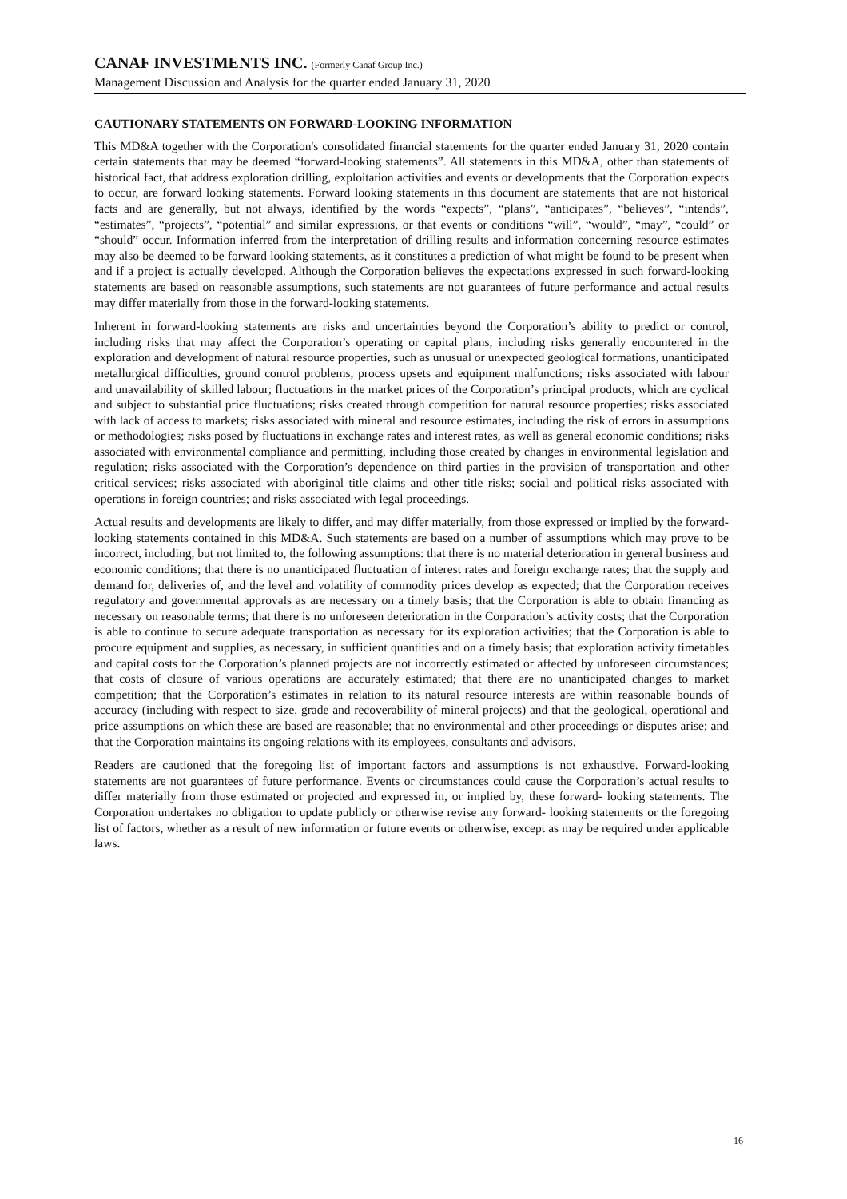CANAF INVESTMENTS INC. (Formerly Canaf Group Inc.)
Management Discussion and Analysis for the quarter ended January 31, 2020
CAUTIONARY STATEMENTS ON FORWARD-LOOKING INFORMATION
This MD&A together with the Corporation's consolidated financial statements for the quarter ended January 31, 2020 contain certain statements that may be deemed “forward-looking statements”. All statements in this MD&A, other than statements of historical fact, that address exploration drilling, exploitation activities and events or developments that the Corporation expects to occur, are forward looking statements. Forward looking statements in this document are statements that are not historical facts and are generally, but not always, identified by the words “expects”, “plans”, “anticipates”, “believes”, “intends”, “estimates”, “projects”, “potential” and similar expressions, or that events or conditions “will”, “would”, “may”, “could” or “should” occur. Information inferred from the interpretation of drilling results and information concerning resource estimates may also be deemed to be forward looking statements, as it constitutes a prediction of what might be found to be present when and if a project is actually developed. Although the Corporation believes the expectations expressed in such forward-looking statements are based on reasonable assumptions, such statements are not guarantees of future performance and actual results may differ materially from those in the forward-looking statements.
Inherent in forward-looking statements are risks and uncertainties beyond the Corporation’s ability to predict or control, including risks that may affect the Corporation’s operating or capital plans, including risks generally encountered in the exploration and development of natural resource properties, such as unusual or unexpected geological formations, unanticipated metallurgical difficulties, ground control problems, process upsets and equipment malfunctions; risks associated with labour and unavailability of skilled labour; fluctuations in the market prices of the Corporation’s principal products, which are cyclical and subject to substantial price fluctuations; risks created through competition for natural resource properties; risks associated with lack of access to markets; risks associated with mineral and resource estimates, including the risk of errors in assumptions or methodologies; risks posed by fluctuations in exchange rates and interest rates, as well as general economic conditions; risks associated with environmental compliance and permitting, including those created by changes in environmental legislation and regulation; risks associated with the Corporation’s dependence on third parties in the provision of transportation and other critical services; risks associated with aboriginal title claims and other title risks; social and political risks associated with operations in foreign countries; and risks associated with legal proceedings.
Actual results and developments are likely to differ, and may differ materially, from those expressed or implied by the forward-looking statements contained in this MD&A. Such statements are based on a number of assumptions which may prove to be incorrect, including, but not limited to, the following assumptions: that there is no material deterioration in general business and economic conditions; that there is no unanticipated fluctuation of interest rates and foreign exchange rates; that the supply and demand for, deliveries of, and the level and volatility of commodity prices develop as expected; that the Corporation receives regulatory and governmental approvals as are necessary on a timely basis; that the Corporation is able to obtain financing as necessary on reasonable terms; that there is no unforeseen deterioration in the Corporation’s activity costs; that the Corporation is able to continue to secure adequate transportation as necessary for its exploration activities; that the Corporation is able to procure equipment and supplies, as necessary, in sufficient quantities and on a timely basis; that exploration activity timetables and capital costs for the Corporation’s planned projects are not incorrectly estimated or affected by unforeseen circumstances; that costs of closure of various operations are accurately estimated; that there are no unanticipated changes to market competition; that the Corporation’s estimates in relation to its natural resource interests are within reasonable bounds of accuracy (including with respect to size, grade and recoverability of mineral projects) and that the geological, operational and price assumptions on which these are based are reasonable; that no environmental and other proceedings or disputes arise; and that the Corporation maintains its ongoing relations with its employees, consultants and advisors.
Readers are cautioned that the foregoing list of important factors and assumptions is not exhaustive. Forward-looking statements are not guarantees of future performance. Events or circumstances could cause the Corporation’s actual results to differ materially from those estimated or projected and expressed in, or implied by, these forward- looking statements. The Corporation undertakes no obligation to update publicly or otherwise revise any forward- looking statements or the foregoing list of factors, whether as a result of new information or future events or otherwise, except as may be required under applicable laws.
16